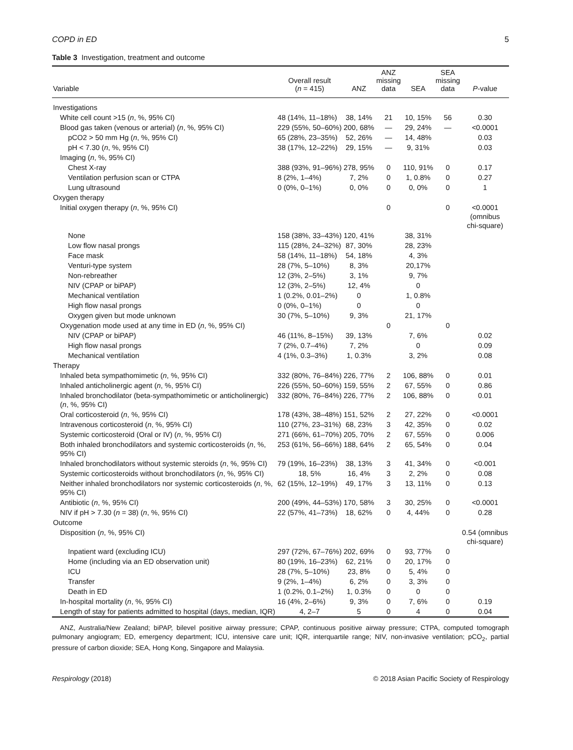COPD in ED 5
Table 3 Investigation, treatment and outcome
| Variable | Overall result ( n = 415) | ANZ | ANZ missing data | SEA | SEA missing data | P -value |
| --- | --- | --- | --- | --- | --- | --- |
| Investigations | | | | | | |
| White cell count >15 ( n , %, 95% CI) | 48 (14%, 11–18%) | 38, 14% | 21 | 10, 15% | 56 | 0.30 |
| Blood gas taken (venous or arterial) ( n , %, 95% CI) | 229 (55%, 50–60%) | 200, 68% | — | 29, 24% | — | <0.0001 |
| pCO2 > 50 mm Hg ( n , %, 95% CI) | 65 (28%, 23–35%) | 52, 26% | — | 14, 48% | | 0.03 |
| pH < 7.30 ( n , %, 95% CI) | 38 (17%, 12–22%) | 29, 15% | — | 9, 31% | | 0.03 |
| Imaging ( n , %, 95% CI) | | | | | | |
| Chest X-ray | 388 (93%, 91–96%) | 278, 95% | 0 | 110, 91% | 0 | 0.17 |
| Ventilation perfusion scan or CTPA | 8 (2%, 1–4%) | 7, 2% | 0 | 1, 0.8% | 0 | 0.27 |
| Lung ultrasound | 0 (0%, 0–1%) | 0, 0% | 0 | 0, 0% | 0 | 1 |
| Oxygen therapy | | | | | | |
| Initial oxygen therapy ( n , %, 95% CI) | | | 0 | | 0 | <0.0001 (omnibus chi-square) |
| None | 158 (38%, 33–43%) | 120, 41% | | 38, 31% | | |
| Low flow nasal prongs | 115 (28%, 24–32%) | 87, 30% | | 28, 23% | | |
| Face mask | 58 (14%, 11–18%) | 54, 18% | | 4, 3% | | |
| Venturi-type system | 28 (7%, 5–10%) | 8, 3% | | 20,17% | | |
| Non-rebreather | 12 (3%, 2–5%) | 3, 1% | | 9, 7% | | |
| NIV (CPAP or biPAP) | 12 (3%, 2–5%) | 12, 4% | | 0 | | |
| Mechanical ventilation | 1 (0.2%, 0.01–2%) | 0 | | 1, 0.8% | | |
| High flow nasal prongs | 0 (0%, 0–1%) | 0 | | 0 | | |
| Oxygen given but mode unknown | 30 (7%, 5–10%) | 9, 3% | | 21, 17% | | |
| Oxygenation mode used at any time in ED ( n , %, 95% CI) | | | 0 | | 0 | |
| NIV (CPAP or biPAP) | 46 (11%, 8–15%) | 39, 13% | | 7, 6% | | 0.02 |
| High flow nasal prongs | 7 (2%, 0.7–4%) | 7, 2% | | 0 | | 0.09 |
| Mechanical ventilation | 4 (1%, 0.3–3%) | 1, 0.3% | | 3, 2% | | 0.08 |
| Therapy | | | | | | |
| Inhaled beta sympathomimetic ( n , %, 95% CI) | 332 (80%, 76–84%) | 226, 77% | 2 | 106, 88% | 0 | 0.01 |
| Inhaled anticholinergic agent ( n , %, 95% CI) | 226 (55%, 50–60%) | 159, 55% | 2 | 67, 55% | 0 | 0.86 |
| Inhaled bronchodilator (beta-sympathomimetic or anticholinergic) ( n , %, 95% CI) | 332 (80%, 76–84%) | 226, 77% | 2 | 106, 88% | 0 | 0.01 |
| Oral corticosteroid ( n , %, 95% CI) | 178 (43%, 38–48%) | 151, 52% | 2 | 27, 22% | 0 | <0.0001 |
| Intravenous corticosteroid ( n , %, 95% CI) | 110 (27%, 23–31%) | 68, 23% | 3 | 42, 35% | 0 | 0.02 |
| Systemic corticosteroid (Oral or IV) ( n , %, 95% CI) | 271 (66%, 61–70%) | 205, 70% | 2 | 67, 55% | 0 | 0.006 |
| Both inhaled bronchodilators and systemic corticosteroids ( n , %, 95% CI) | 253 (61%, 56–66%) | 188, 64% | 2 | 65, 54% | 0 | 0.04 |
| Inhaled bronchodilators without systemic steroids ( n , %, 95% CI) | 79 (19%, 16–23%) | 38, 13% | 3 | 41, 34% | 0 | <0.001 |
| Systemic corticosteroids without bronchodilators ( n , %, 95% CI) | 18, 5% | 16, 4% | 3 | 2, 2% | 0 | 0.08 |
| Neither inhaled bronchodilators nor systemic corticosteroids ( n , %, 95% CI) | 62 (15%, 12–19%) | 49, 17% | 3 | 13, 11% | 0 | 0.13 |
| Antibiotic ( n , %, 95% CI) | 200 (49%, 44–53%) | 170, 58% | 3 | 30, 25% | 0 | <0.0001 |
| NIV if pH > 7.30 ( n = 38) ( n , %, 95% CI) | 22 (57%, 41–73%) | 18, 62% | 0 | 4, 44% | 0 | 0.28 |
| Outcome | | | | | | |
| Disposition ( n , %, 95% CI) | | | | | | 0.54 (omnibus chi-square) |
| Inpatient ward (excluding ICU) | 297 (72%, 67–76%) | 202, 69% | 0 | 93, 77% | 0 | |
| Home (including via an ED observation unit) | 80 (19%, 16–23%) | 62, 21% | 0 | 20, 17% | 0 | |
| ICU | 28 (7%, 5–10%) | 23, 8% | 0 | 5, 4% | 0 | |
| Transfer | 9 (2%, 1–4%) | 6, 2% | 0 | 3, 3% | 0 | |
| Death in ED | 1 (0.2%, 0.1–2%) | 1, 0.3% | 0 | 0 | 0 | |
| In-hospital mortality ( n , %, 95% CI) | 16 (4%, 2–6%) | 9, 3% | 0 | 7, 6% | 0 | 0.19 |
| Length of stay for patients admitted to hospital (days, median, IQR) | 4, 2–7 | 5 | 0 | 4 | 0 | 0.04 |
ANZ, Australia/New Zealand; biPAP, bilevel positive airway pressure; CPAP, continuous positive airway pressure; CTPA, computed tomograph pulmonary angiogram; ED, emergency department; ICU, intensive care unit; IQR, interquartile range; NIV, non-invasive ventilation; pCO<sub>2</sub>, partial pressure of carbon dioxide; SEA, Hong Kong, Singapore and Malaysia.
Respirology (2018) © 2018 Asian Pacific Society of Respirology